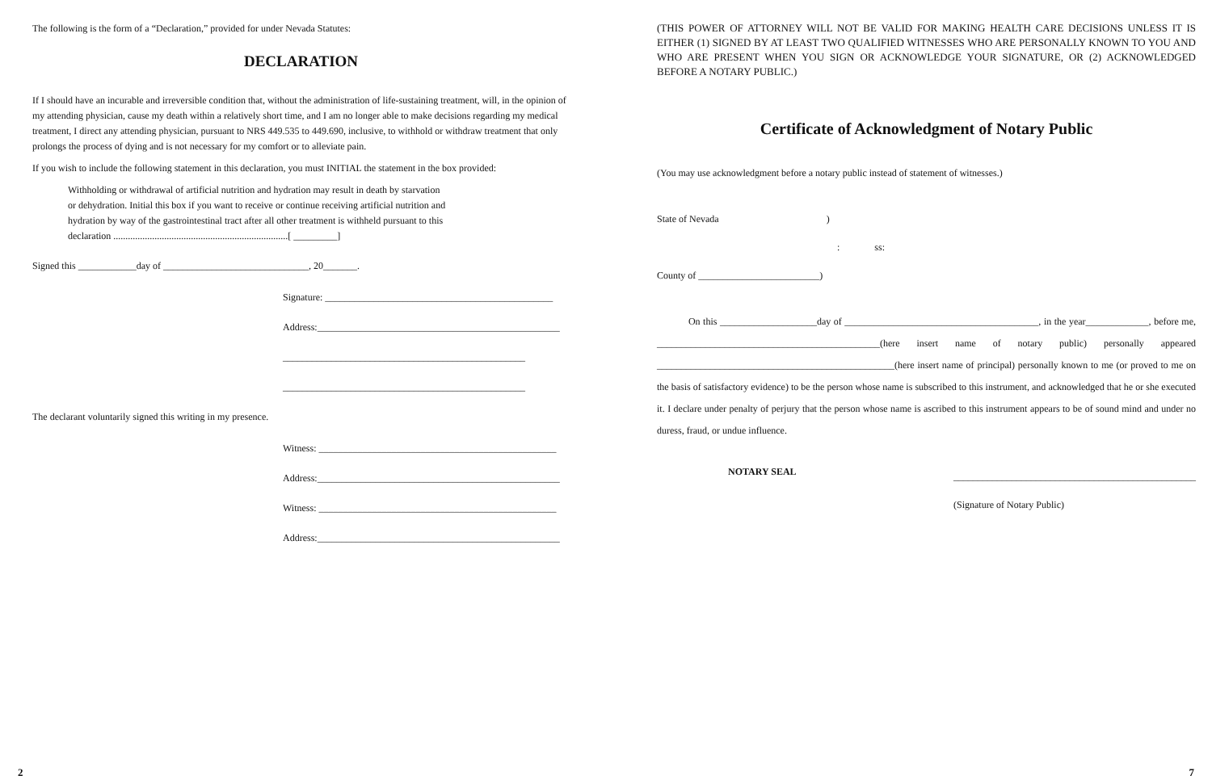The following is the form of a “Declaration,” provided for under Nevada Statutes:
DECLARATION
If I should have an incurable and irreversible condition that, without the administration of life-sustaining treatment, will, in the opinion of my attending physician, cause my death within a relatively short time, and I am no longer able to make decisions regarding my medical treatment, I direct any attending physician, pursuant to NRS 449.535 to 449.690, inclusive, to withhold or withdraw treatment that only prolongs the process of dying and is not necessary for my comfort or to alleviate pain.
If you wish to include the following statement in this declaration, you must INITIAL the statement in the box provided:
Withholding or withdrawal of artificial nutrition and hydration may result in death by starvation or dehydration. Initial this box if you want to receive or continue receiving artificial nutrition and hydration by way of the gastrointestinal tract after all other treatment is withheld pursuant to this declaration ........................................................................[ _________]
Signed this ____________day of ______________________________, 20_______.
Signature: _______________________________________________
Address:__________________________________________________
__________________________________________________
__________________________________________________
The declarant voluntarily signed this writing in my presence.
Witness: _________________________________________________
Address:__________________________________________________
Witness: _________________________________________________
Address:__________________________________________________
2
(THIS POWER OF ATTORNEY WILL NOT BE VALID FOR MAKING HEALTH CARE DECISIONS UNLESS IT IS EITHER (1) SIGNED BY AT LEAST TWO QUALIFIED WITNESSES WHO ARE PERSONALLY KNOWN TO YOU AND WHO ARE PRESENT WHEN YOU SIGN OR ACKNOWLEDGE YOUR SIGNATURE, OR (2) ACKNOWLEDGED BEFORE A NOTARY PUBLIC.)
Certificate of Acknowledgment of Notary Public
(You may use acknowledgment before a notary public instead of statement of witnesses.)
State of Nevada )
: ss:
County of _________________________)
On this ____________________day of ________________________________________, in the year_____________, before me, ______________________________________________(here insert name of notary public) personally appeared _________________________________________________(here insert name of principal) personally known to me (or proved to me on the basis of satisfactory evidence) to be the person whose name is subscribed to this instrument, and acknowledged that he or she executed it. I declare under penalty of perjury that the person whose name is ascribed to this instrument appears to be of sound mind and under no duress, fraud, or undue influence.
NOTARY SEAL
__________________________________________________
(Signature of Notary Public)
7